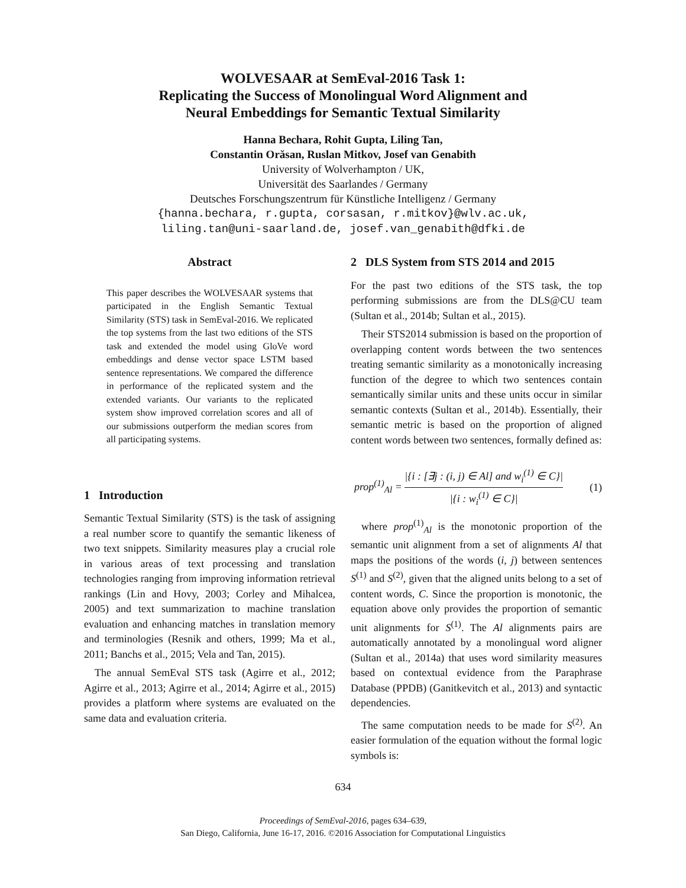WOLVESAAR at SemEval-2016 Task 1:
Replicating the Success of Monolingual Word Alignment and
Neural Embeddings for Semantic Textual Similarity
Hanna Bechara, Rohit Gupta, Liling Tan,
Constantin Orăsan, Ruslan Mitkov, Josef van Genabith
University of Wolverhampton / UK,
Universität des Saarlandes / Germany
Deutsches Forschungszentrum für Künstliche Intelligenz / Germany
{hanna.bechara, r.gupta, corsasan, r.mitkov}@wlv.ac.uk,
liling.tan@uni-saarland.de, josef.van_genabith@dfki.de
Abstract
This paper describes the WOLVESAAR systems that participated in the English Semantic Textual Similarity (STS) task in SemEval-2016. We replicated the top systems from the last two editions of the STS task and extended the model using GloVe word embeddings and dense vector space LSTM based sentence representations. We compared the difference in performance of the replicated system and the extended variants. Our variants to the replicated system show improved correlation scores and all of our submissions outperform the median scores from all participating systems.
1 Introduction
Semantic Textual Similarity (STS) is the task of assigning a real number score to quantify the semantic likeness of two text snippets. Similarity measures play a crucial role in various areas of text processing and translation technologies ranging from improving information retrieval rankings (Lin and Hovy, 2003; Corley and Mihalcea, 2005) and text summarization to machine translation evaluation and enhancing matches in translation memory and terminologies (Resnik and others, 1999; Ma et al., 2011; Banchs et al., 2015; Vela and Tan, 2015).
The annual SemEval STS task (Agirre et al., 2012; Agirre et al., 2013; Agirre et al., 2014; Agirre et al., 2015) provides a platform where systems are evaluated on the same data and evaluation criteria.
2 DLS System from STS 2014 and 2015
For the past two editions of the STS task, the top performing submissions are from the DLS@CU team (Sultan et al., 2014b; Sultan et al., 2015).
Their STS2014 submission is based on the proportion of overlapping content words between the two sentences treating semantic similarity as a monotonically increasing function of the degree to which two sentences contain semantically similar units and these units occur in similar semantic contexts (Sultan et al., 2014b). Essentially, their semantic metric is based on the proportion of aligned content words between two sentences, formally defined as:
prop<sup>(1)</sup><sub>Al</sub> = |{i : [∃j : (i, j) ∈ Al] and w<sub>i</sub><sup>(1)</sup> ∈ C}| |{i : w<sub>i</sub><sup>(1)</sup> ∈ C}| (1)
where prop<sup>(1)</sup><sub>Al</sub> is the monotonic proportion of the semantic unit alignment from a set of alignments Al that maps the positions of the words (i, j) between sentences S<sup>(1)</sup> and S<sup>(2)</sup>, given that the aligned units belong to a set of content words, C. Since the proportion is monotonic, the equation above only provides the proportion of semantic unit alignments for S<sup>(1)</sup>. The Al alignments pairs are automatically annotated by a monolingual word aligner (Sultan et al., 2014a) that uses word similarity measures based on contextual evidence from the Paraphrase Database (PPDB) (Ganitkevitch et al., 2013) and syntactic dependencies.
The same computation needs to be made for S<sup>(2)</sup>. An easier formulation of the equation without the formal logic symbols is:
634
Proceedings of SemEval-2016, pages 634–639,
San Diego, California, June 16-17, 2016. ©2016 Association for Computational Linguistics